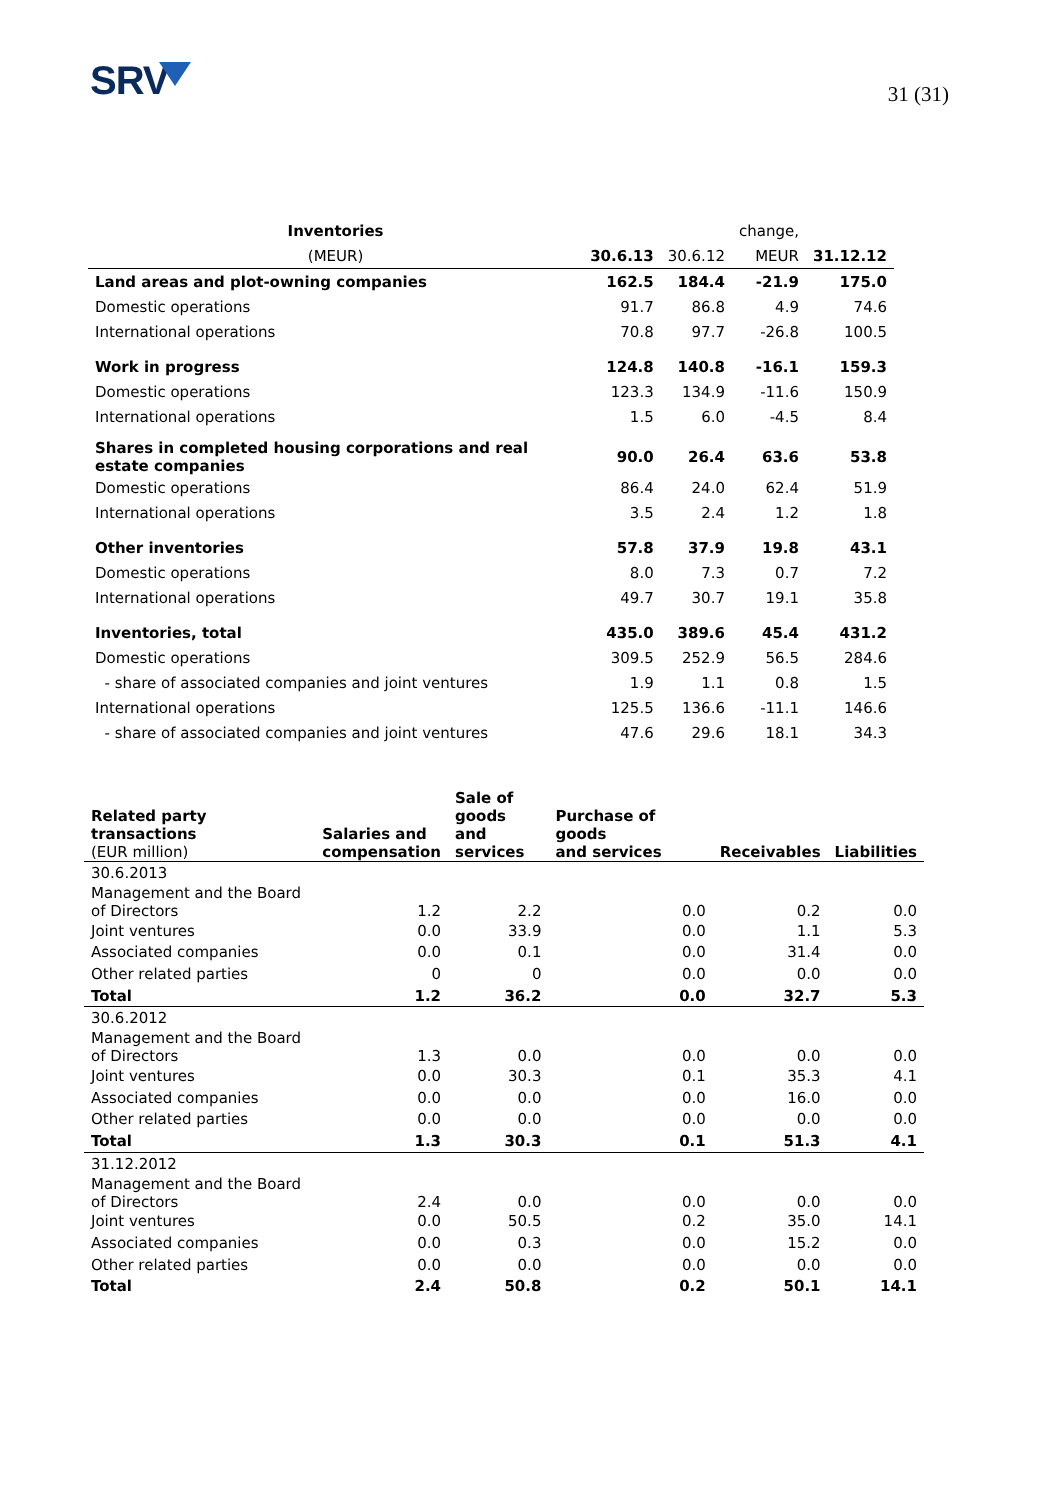SRV
31 (31)
| Inventories | | | change, | |
| (MEUR) | 30.6.13 | 30.6.12 | MEUR | 31.12.12 |
| Land areas and plot-owning companies | 162.5 | 184.4 | -21.9 | 175.0 |
| Domestic operations | 91.7 | 86.8 | 4.9 | 74.6 |
| International operations | 70.8 | 97.7 | -26.8 | 100.5 |
| Work in progress | 124.8 | 140.8 | -16.1 | 159.3 |
| Domestic operations | 123.3 | 134.9 | -11.6 | 150.9 |
| International operations | 1.5 | 6.0 | -4.5 | 8.4 |
| Shares in completed housing corporations and real estate companies | 90.0 | 26.4 | 63.6 | 53.8 |
| Domestic operations | 86.4 | 24.0 | 62.4 | 51.9 |
| International operations | 3.5 | 2.4 | 1.2 | 1.8 |
| Other inventories | 57.8 | 37.9 | 19.8 | 43.1 |
| Domestic operations | 8.0 | 7.3 | 0.7 | 7.2 |
| International operations | 49.7 | 30.7 | 19.1 | 35.8 |
| Inventories, total | 435.0 | 389.6 | 45.4 | 431.2 |
| Domestic operations | 309.5 | 252.9 | 56.5 | 284.6 |
| - share of associated companies and joint ventures | 1.9 | 1.1 | 0.8 | 1.5 |
| International operations | 125.5 | 136.6 | -11.1 | 146.6 |
| - share of associated companies and joint ventures | 47.6 | 29.6 | 18.1 | 34.3 |
| Related party transactions (EUR million) | Salaries and compensation | Sale of goods and services | Purchase of goods and services | Receivables | Liabilities |
| --- | --- | --- | --- | --- | --- |
| 30.6.2013 | | | | | |
| Management and the Board of Directors | 1.2 | 2.2 | 0.0 | 0.2 | 0.0 |
| Joint ventures | 0.0 | 33.9 | 0.0 | 1.1 | 5.3 |
| Associated companies | 0.0 | 0.1 | 0.0 | 31.4 | 0.0 |
| Other related parties | 0 | 0 | 0.0 | 0.0 | 0.0 |
| Total | 1.2 | 36.2 | 0.0 | 32.7 | 5.3 |
| 30.6.2012 | | | | | |
| Management and the Board of Directors | 1.3 | 0.0 | 0.0 | 0.0 | 0.0 |
| Joint ventures | 0.0 | 30.3 | 0.1 | 35.3 | 4.1 |
| Associated companies | 0.0 | 0.0 | 0.0 | 16.0 | 0.0 |
| Other related parties | 0.0 | 0.0 | 0.0 | 0.0 | 0.0 |
| Total | 1.3 | 30.3 | 0.1 | 51.3 | 4.1 |
| 31.12.2012 | | | | | |
| Management and the Board of Directors | 2.4 | 0.0 | 0.0 | 0.0 | 0.0 |
| Joint ventures | 0.0 | 50.5 | 0.2 | 35.0 | 14.1 |
| Associated companies | 0.0 | 0.3 | 0.0 | 15.2 | 0.0 |
| Other related parties | 0.0 | 0.0 | 0.0 | 0.0 | 0.0 |
| Total | 2.4 | 50.8 | 0.2 | 50.1 | 14.1 |